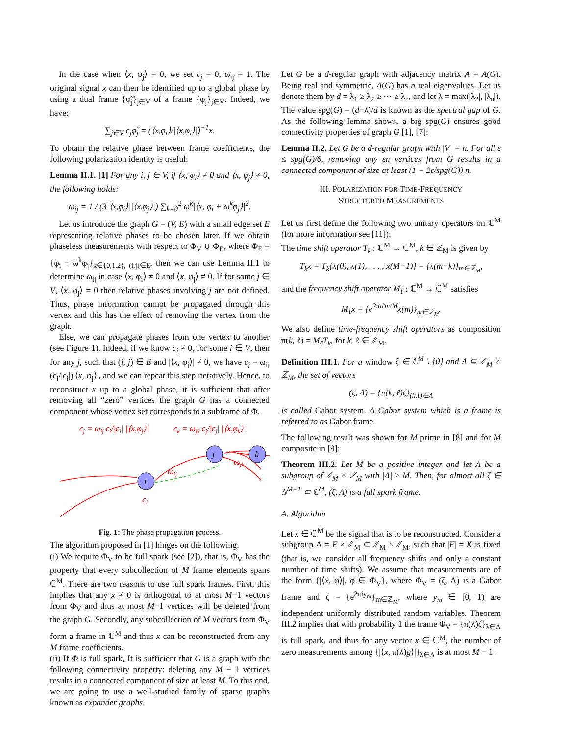In the case when ⟨x, φ<sub>j</sub>⟩ = 0, we set c<sub>j</sub> = 0, ω<sub>ij</sub> = 1. The original signal x can then be identified up to a global phase by using a dual frame {φ̃<sub>j</sub>}<sub>j∈V</sub> of a frame {φ<sub>j</sub>}<sub>j∈V</sub>. Indeed, we have:
∑<sub>j∈V</sub> c<sub>j</sub>φ̃<sub>j</sub> = (⟨x,φ<sub>i</sub>⟩/|⟨x,φ<sub>i</sub>⟩|)<sup>−1</sup>x.
To obtain the relative phase between frame coefficients, the following polarization identity is useful:
Lemma II.1. [1] For any i, j ∈ V, if ⟨x, φ<sub>i</sub>⟩ ≠ 0 and ⟨x, φ<sub>j</sub>⟩ ≠ 0, the following holds:
ω<sub>ij</sub> = 1 / (3|⟨x,φ<sub>i</sub>⟩||⟨x,φ<sub>j</sub>⟩|) ∑<sub>k=0</sub><sup>2</sup> ω<sup>k</sup>|⟨x, φ<sub>i</sub> + ω<sup>k</sup>φ<sub>j</sub>⟩|<sup>2</sup>.
Let us introduce the graph G = (V, E) with a small edge set E representing relative phases to be chosen later. If we obtain phaseless measurements with respect to Φ<sub>V</sub> ∪ Φ<sub>E</sub>, where Φ<sub>E</sub> = {φ<sub>i</sub> + ω<sup>k</sup>φ<sub>j</sub>}<sub>k∈{0,1,2}, (i,j)∈E</sub>, then we can use Lemma II.1 to determine ω<sub>ij</sub> in case ⟨x, φ<sub>i</sub>⟩ ≠ 0 and ⟨x, φ<sub>j</sub>⟩ ≠ 0. If for some j ∈ V, ⟨x, φ<sub>j</sub>⟩ = 0 then relative phases involving j are not defined. Thus, phase information cannot be propagated through this vertex and this has the effect of removing the vertex from the graph.
Else, we can propagate phases from one vertex to another (see Figure 1). Indeed, if we know c<sub>i</sub> ≠ 0, for some i ∈ V, then for any j, such that (i, j) ∈ E and |⟨x, φ<sub>j</sub>⟩| ≠ 0, we have c<sub>j</sub> = ω<sub>ij</sub> (c<sub>i</sub>/|c<sub>i</sub>|)|⟨x, φ<sub>j</sub>⟩|, and we can repeat this step iteratively. Hence, to reconstruct x up to a global phase, it is sufficient that after removing all “zero” vertices the graph G has a connected component whose vertex set corresponds to a subframe of Φ.
cj = ωij ci/|ci| |⟨x,φj⟩|
ck = ωjk cj/|cj| |⟨x,φk⟩|
i
j
k
ωjk
ωij
ci
Fig. 1: The phase propagation process.
The algorithm proposed in [1] hinges on the following:
(i) We require Φ<sub>V</sub> to be full spark (see [2]), that is, Φ<sub>V</sub> has the property that every subcollection of M frame elements spans ℂ<sup>M</sup>. There are two reasons to use full spark frames. First, this implies that any x ≠ 0 is orthogonal to at most M−1 vectors from Φ<sub>V</sub> and thus at most M−1 vertices will be deleted from the graph G. Secondly, any subcollection of M vectors from Φ<sub>V</sub> form a frame in ℂ<sup>M</sup> and thus x can be reconstructed from any M frame coefficients.
(ii) If Φ is full spark, It is sufficient that G is a graph with the following connectivity property: deleting any M − 1 vertices results in a connected component of size at least M. To this end, we are going to use a well-studied family of sparse graphs known as expander graphs.
Let G be a d-regular graph with adjacency matrix A = A(G). Being real and symmetric, A(G) has n real eigenvalues. Let us denote them by d = λ<sub>1</sub> ≥ λ<sub>2</sub> ≥ ··· ≥ λ<sub>n</sub>, and let λ = max(|λ<sub>2</sub>|, |λ<sub>n</sub>|). The value spg(G) = (d−λ)/d is known as the spectral gap of G. As the following lemma shows, a big spg(G) ensures good connectivity properties of graph G [1], [7]:
Lemma II.2. Let G be a d-regular graph with |V| = n. For all ε ≤ spg(G)/6, removing any εn vertices from G results in a connected component of size at least (1 − 2ε/spg(G)) n.
III. POLARIZATION FOR TIME-FREQUENCY
STRUCTURED MEASUREMENTS
Let us first define the following two unitary operators on ℂ<sup>M</sup> (for more information see [11]):
The time shift operator T<sub>k</sub> : ℂ<sup>M</sup> → ℂ<sup>M</sup>, k ∈ ℤ<sub>M</sub> is given by
T<sub>k</sub>x = T<sub>k</sub>{x(0), x(1), . . . , x(M−1)} = {x(m−k)}<sub>m∈ℤ<sub>M</sub></sub>,
and the frequency shift operator M<sub>ℓ</sub> : ℂ<sup>M</sup> → ℂ<sup>M</sup> satisfies
M<sub>ℓ</sub>x = {e<sup>2πiℓm/M</sup>x(m)}<sub>m∈ℤ<sub>M</sub></sub>.
We also define time-frequency shift operators as composition π(k, ℓ) = M<sub>ℓ</sub>T<sub>k</sub>, for k, ℓ ∈ ℤ<sub>M</sub>.
Definition III.1. For a window ζ ∈ ℂ<sup>M</sup> \ {0} and Λ ⊆ ℤ<sub>M</sub> × ℤ<sub>M</sub>, the set of vectors
(ζ, Λ) = {π(k, ℓ)ζ}<sub>(k,ℓ)∈Λ</sub>
is called Gabor system. A Gabor system which is a frame is referred to as Gabor frame.
The following result was shown for M prime in [8] and for M composite in [9]:
Theorem III.2. Let M be a positive integer and let Λ be a subgroup of ℤ<sub>M</sub> × ℤ<sub>M</sub> with |Λ| ≥ M. Then, for almost all ζ ∈ 𝕊<sup>M−1</sup> ⊂ ℂ<sup>M</sup>, (ζ, Λ) is a full spark frame.
A. Algorithm
Let x ∈ ℂ<sup>M</sup> be the signal that is to be reconstructed. Consider a subgroup Λ = F × ℤ<sub>M</sub> ⊂ ℤ<sub>M</sub> × ℤ<sub>M</sub>, such that |F| = K is fixed (that is, we consider all frequency shifts and only a constant number of time shifts). We assume that measurements are of the form {|⟨x, φ⟩|, φ ∈ Φ<sub>V</sub>}, where Φ<sub>V</sub> = (ζ, Λ) is a Gabor frame and ζ = {e<sup>2πiy<sub>m</sub></sup>}<sub>m∈ℤ<sub>M</sub></sub>, where y<sub>m</sub> ∈ [0, 1) are independent uniformly distributed random variables. Theorem III.2 implies that with probability 1 the frame Φ<sub>V</sub> = {π(λ)ζ}<sub>λ∈Λ</sub> is full spark, and thus for any vector x ∈ ℂ<sup>M</sup>, the number of zero measurements among {|⟨x, π(λ)g⟩|}<sub>λ∈Λ</sub> is at most M − 1.